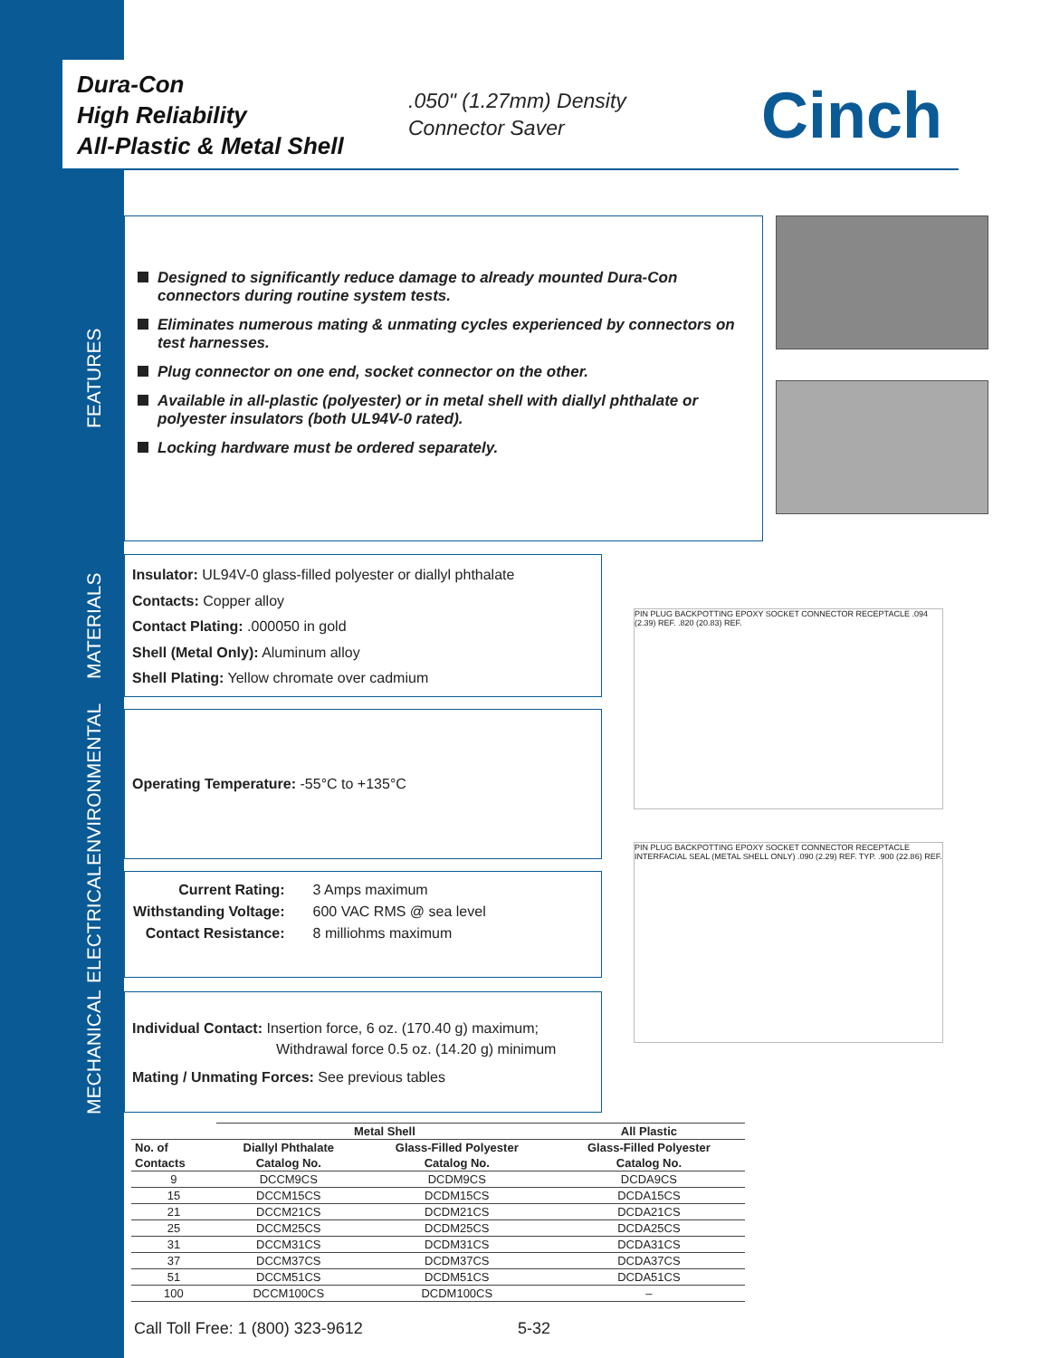Dura-Con
High Reliability
All-Plastic & Metal Shell
.050" (1.27mm) Density
Connector Saver
Cinch
FEATURES
Designed to significantly reduce damage to already mounted Dura-Con connectors during routine system tests.
Eliminates numerous mating & unmating cycles experienced by connectors on test harnesses.
Plug connector on one end, socket connector on the other.
Available in all-plastic (polyester) or in metal shell with diallyl phthalate or polyester insulators (both UL94V-0 rated).
Locking hardware must be ordered separately.
MATERIALS
Insulator: UL94V-0 glass-filled polyester or diallyl phthalate
Contacts: Copper alloy
Contact Plating: .000050 in gold
Shell (Metal Only): Aluminum alloy
Shell Plating: Yellow chromate over cadmium
ENVIRONMENTAL
Operating Temperature: -55°C to +135°C
ELECTRICAL
| Current Rating: | 3 Amps maximum |
| Withstanding Voltage: | 600 VAC RMS @ sea level |
| Contact Resistance: | 8 milliohms maximum |
MECHANICAL
Individual Contact: Insertion force, 6 oz. (170.40 g) maximum;
Withdrawal force 0.5 oz. (14.20 g) minimum
Mating / Unmating Forces: See previous tables
PIN PLUG BACKPOTTING EPOXY SOCKET CONNECTOR RECEPTACLE .094 (2.39) REF. .820 (20.83) REF.
PIN PLUG BACKPOTTING EPOXY SOCKET CONNECTOR RECEPTACLE INTERFACIAL SEAL (METAL SHELL ONLY) .090 (2.29) REF. TYP. .900 (22.86) REF.
| | Metal Shell | | All Plastic |
| --- | --- | --- | --- |
| No. of | Diallyl Phthalate | Glass-Filled Polyester | Glass-Filled Polyester |
| Contacts | Catalog No. | Catalog No. | Catalog No. |
| 9 | DCCM9CS | DCDM9CS | DCDA9CS |
| 15 | DCCM15CS | DCDM15CS | DCDA15CS |
| 21 | DCCM21CS | DCDM21CS | DCDA21CS |
| 25 | DCCM25CS | DCDM25CS | DCDA25CS |
| 31 | DCCM31CS | DCDM31CS | DCDA31CS |
| 37 | DCCM37CS | DCDM37CS | DCDA37CS |
| 51 | DCCM51CS | DCDM51CS | DCDA51CS |
| 100 | DCCM100CS | DCDM100CS | – |
Call Toll Free: 1 (800) 323-9612 5-32